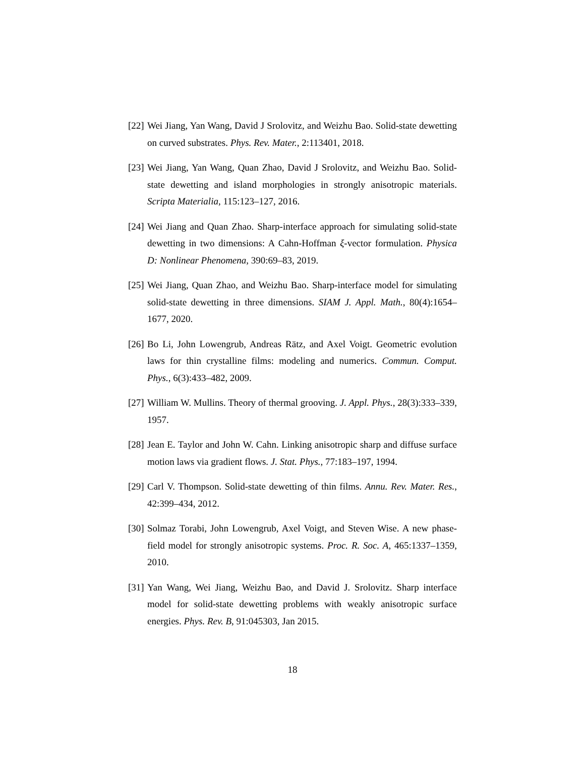[22] Wei Jiang, Yan Wang, David J Srolovitz, and Weizhu Bao. Solid-state dewetting on curved substrates. Phys. Rev. Mater., 2:113401, 2018.
[23] Wei Jiang, Yan Wang, Quan Zhao, David J Srolovitz, and Weizhu Bao. Solid-state dewetting and island morphologies in strongly anisotropic materials. Scripta Materialia, 115:123–127, 2016.
[24] Wei Jiang and Quan Zhao. Sharp-interface approach for simulating solid-state dewetting in two dimensions: A Cahn-Hoffman ξ-vector formulation. Physica D: Nonlinear Phenomena, 390:69–83, 2019.
[25] Wei Jiang, Quan Zhao, and Weizhu Bao. Sharp-interface model for simulating solid-state dewetting in three dimensions. SIAM J. Appl. Math., 80(4):1654–1677, 2020.
[26] Bo Li, John Lowengrub, Andreas Rätz, and Axel Voigt. Geometric evolution laws for thin crystalline films: modeling and numerics. Commun. Comput. Phys., 6(3):433–482, 2009.
[27] William W. Mullins. Theory of thermal grooving. J. Appl. Phys., 28(3):333–339, 1957.
[28] Jean E. Taylor and John W. Cahn. Linking anisotropic sharp and diffuse surface motion laws via gradient flows. J. Stat. Phys., 77:183–197, 1994.
[29] Carl V. Thompson. Solid-state dewetting of thin films. Annu. Rev. Mater. Res., 42:399–434, 2012.
[30] Solmaz Torabi, John Lowengrub, Axel Voigt, and Steven Wise. A new phase-field model for strongly anisotropic systems. Proc. R. Soc. A, 465:1337–1359, 2010.
[31] Yan Wang, Wei Jiang, Weizhu Bao, and David J. Srolovitz. Sharp interface model for solid-state dewetting problems with weakly anisotropic surface energies. Phys. Rev. B, 91:045303, Jan 2015.
18